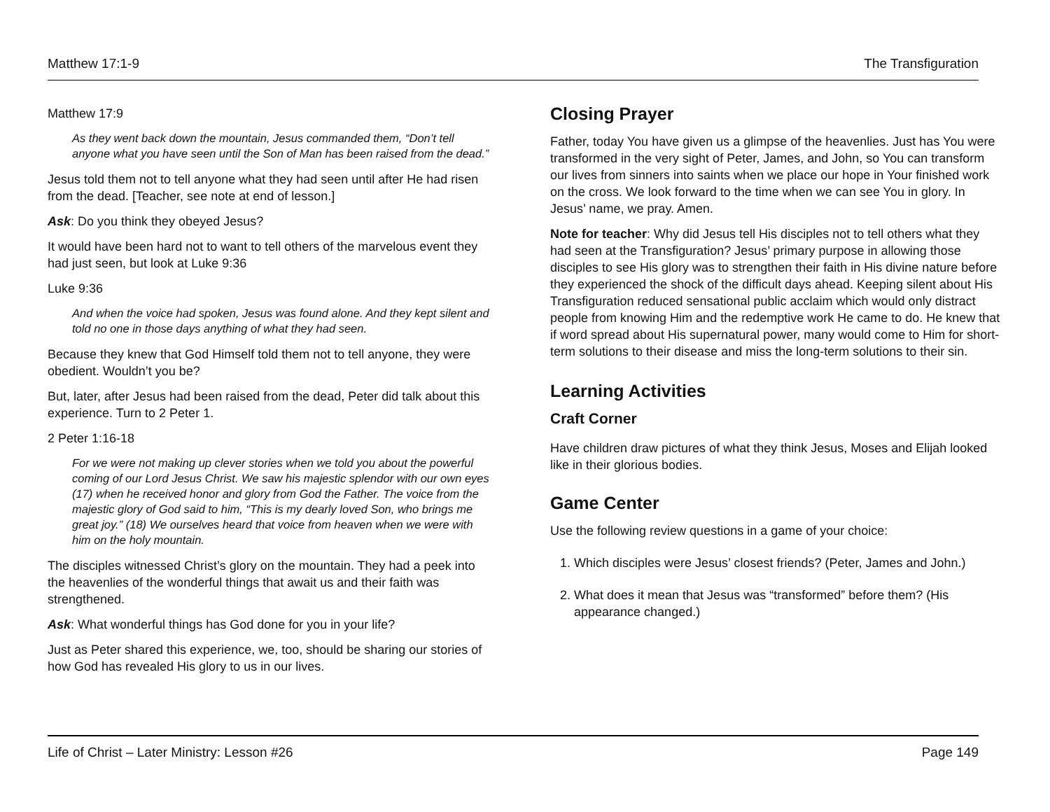Matthew 17:1-9 The Transfiguration
Matthew 17:9
As they went back down the mountain, Jesus commanded them, “Don’t tell anyone what you have seen until the Son of Man has been raised from the dead.”
Jesus told them not to tell anyone what they had seen until after He had risen from the dead. [Teacher, see note at end of lesson.]
Ask: Do you think they obeyed Jesus?
It would have been hard not to want to tell others of the marvelous event they had just seen, but look at Luke 9:36
Luke 9:36
And when the voice had spoken, Jesus was found alone. And they kept silent and told no one in those days anything of what they had seen.
Because they knew that God Himself told them not to tell anyone, they were obedient. Wouldn’t you be?
But, later, after Jesus had been raised from the dead, Peter did talk about this experience. Turn to 2 Peter 1.
2 Peter 1:16-18
For we were not making up clever stories when we told you about the powerful coming of our Lord Jesus Christ. We saw his majestic splendor with our own eyes (17) when he received honor and glory from God the Father. The voice from the majestic glory of God said to him, “This is my dearly loved Son, who brings me great joy.” (18) We ourselves heard that voice from heaven when we were with him on the holy mountain.
The disciples witnessed Christ’s glory on the mountain. They had a peek into the heavenlies of the wonderful things that await us and their faith was strengthened.
Ask: What wonderful things has God done for you in your life?
Just as Peter shared this experience, we, too, should be sharing our stories of how God has revealed His glory to us in our lives.
Closing Prayer
Father, today You have given us a glimpse of the heavenlies. Just has You were transformed in the very sight of Peter, James, and John, so You can transform our lives from sinners into saints when we place our hope in Your finished work on the cross. We look forward to the time when we can see You in glory. In Jesus’ name, we pray. Amen.
Note for teacher: Why did Jesus tell His disciples not to tell others what they had seen at the Transfiguration? Jesus’ primary purpose in allowing those disciples to see His glory was to strengthen their faith in His divine nature before they experienced the shock of the difficult days ahead. Keeping silent about His Transfiguration reduced sensational public acclaim which would only distract people from knowing Him and the redemptive work He came to do. He knew that if word spread about His supernatural power, many would come to Him for short-term solutions to their disease and miss the long-term solutions to their sin.
Learning Activities
Craft Corner
Have children draw pictures of what they think Jesus, Moses and Elijah looked like in their glorious bodies.
Game Center
Use the following review questions in a game of your choice:
1. Which disciples were Jesus’ closest friends? (Peter, James and John.)
2. What does it mean that Jesus was “transformed” before them? (His appearance changed.)
Life of Christ – Later Ministry: Lesson #26 Page 149